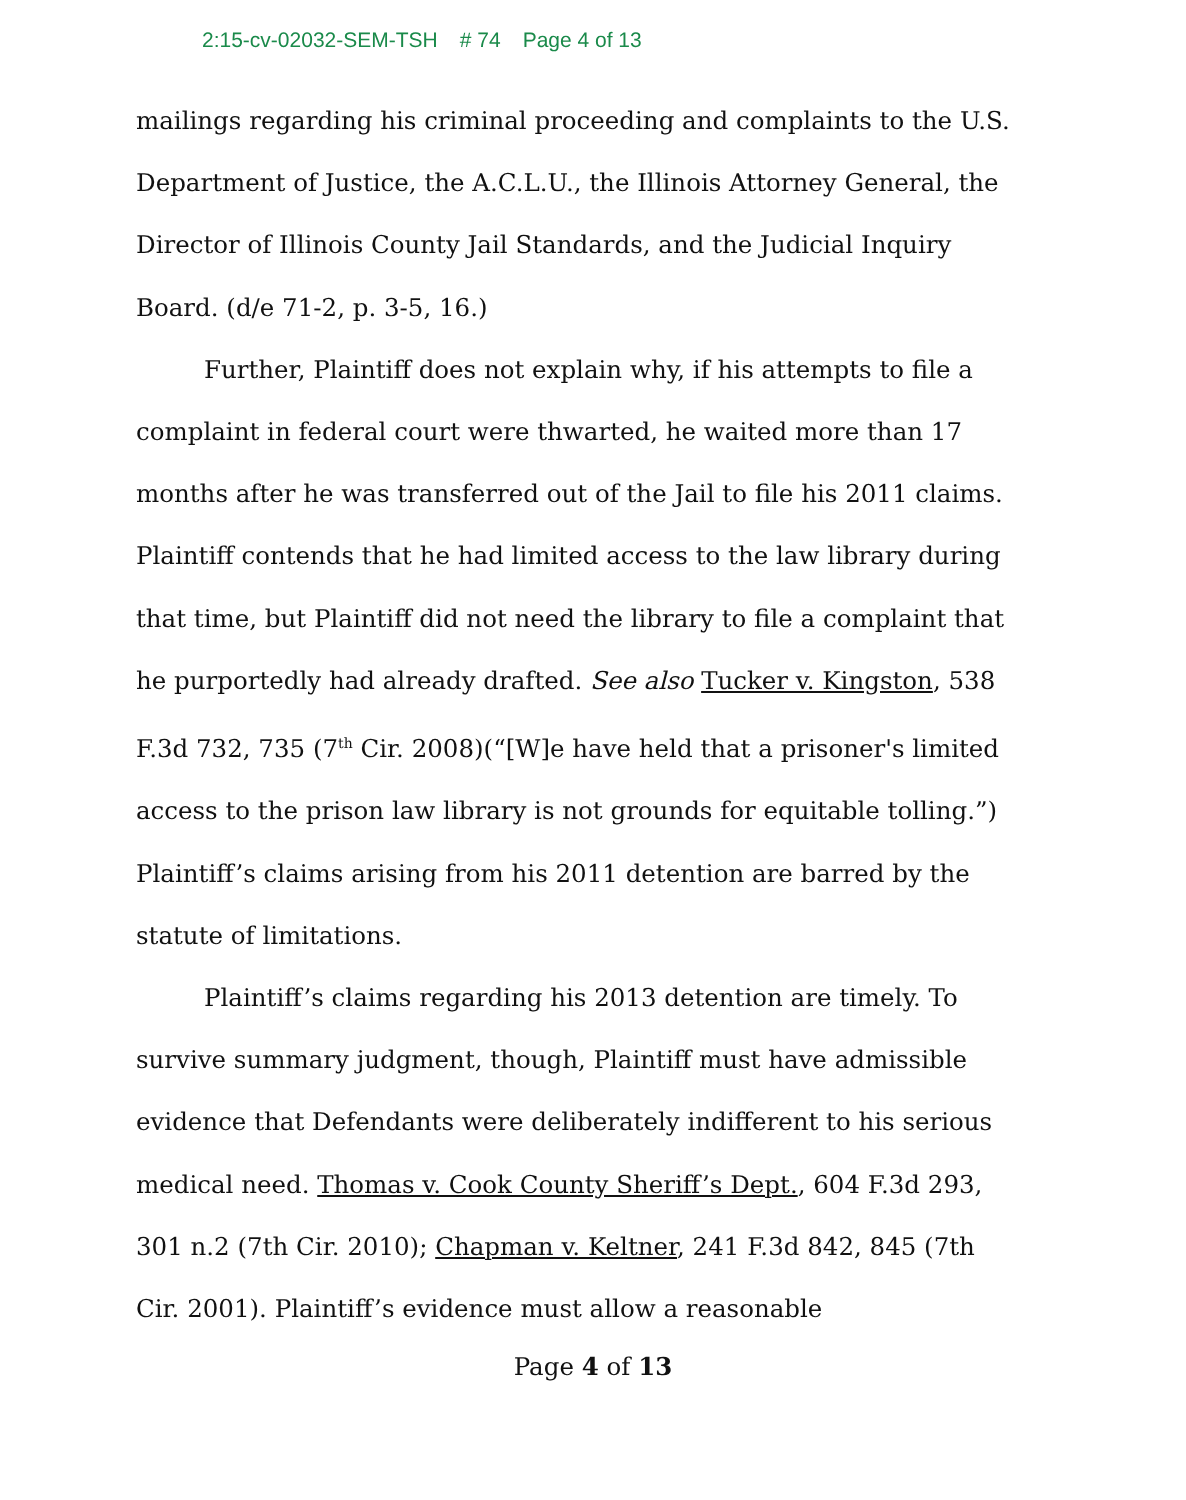2:15-cv-02032-SEM-TSH # 74 Page 4 of 13
mailings regarding his criminal proceeding and complaints to the U.S. Department of Justice, the A.C.L.U., the Illinois Attorney General, the Director of Illinois County Jail Standards, and the Judicial Inquiry Board. (d/e 71-2, p. 3-5, 16.)
Further, Plaintiff does not explain why, if his attempts to file a complaint in federal court were thwarted, he waited more than 17 months after he was transferred out of the Jail to file his 2011 claims. Plaintiff contends that he had limited access to the law library during that time, but Plaintiff did not need the library to file a complaint that he purportedly had already drafted. See also Tucker v. Kingston, 538 F.3d 732, 735 (7<sup>th</sup> Cir. 2008)(“[W]e have held that a prisoner's limited access to the prison law library is not grounds for equitable tolling.”) Plaintiff’s claims arising from his 2011 detention are barred by the statute of limitations.
Plaintiff’s claims regarding his 2013 detention are timely. To survive summary judgment, though, Plaintiff must have admissible evidence that Defendants were deliberately indifferent to his serious medical need. Thomas v. Cook County Sheriff’s Dept., 604 F.3d 293, 301 n.2 (7th Cir. 2010); Chapman v. Keltner, 241 F.3d 842, 845 (7th Cir. 2001). Plaintiff’s evidence must allow a reasonable
Page 4 of 13